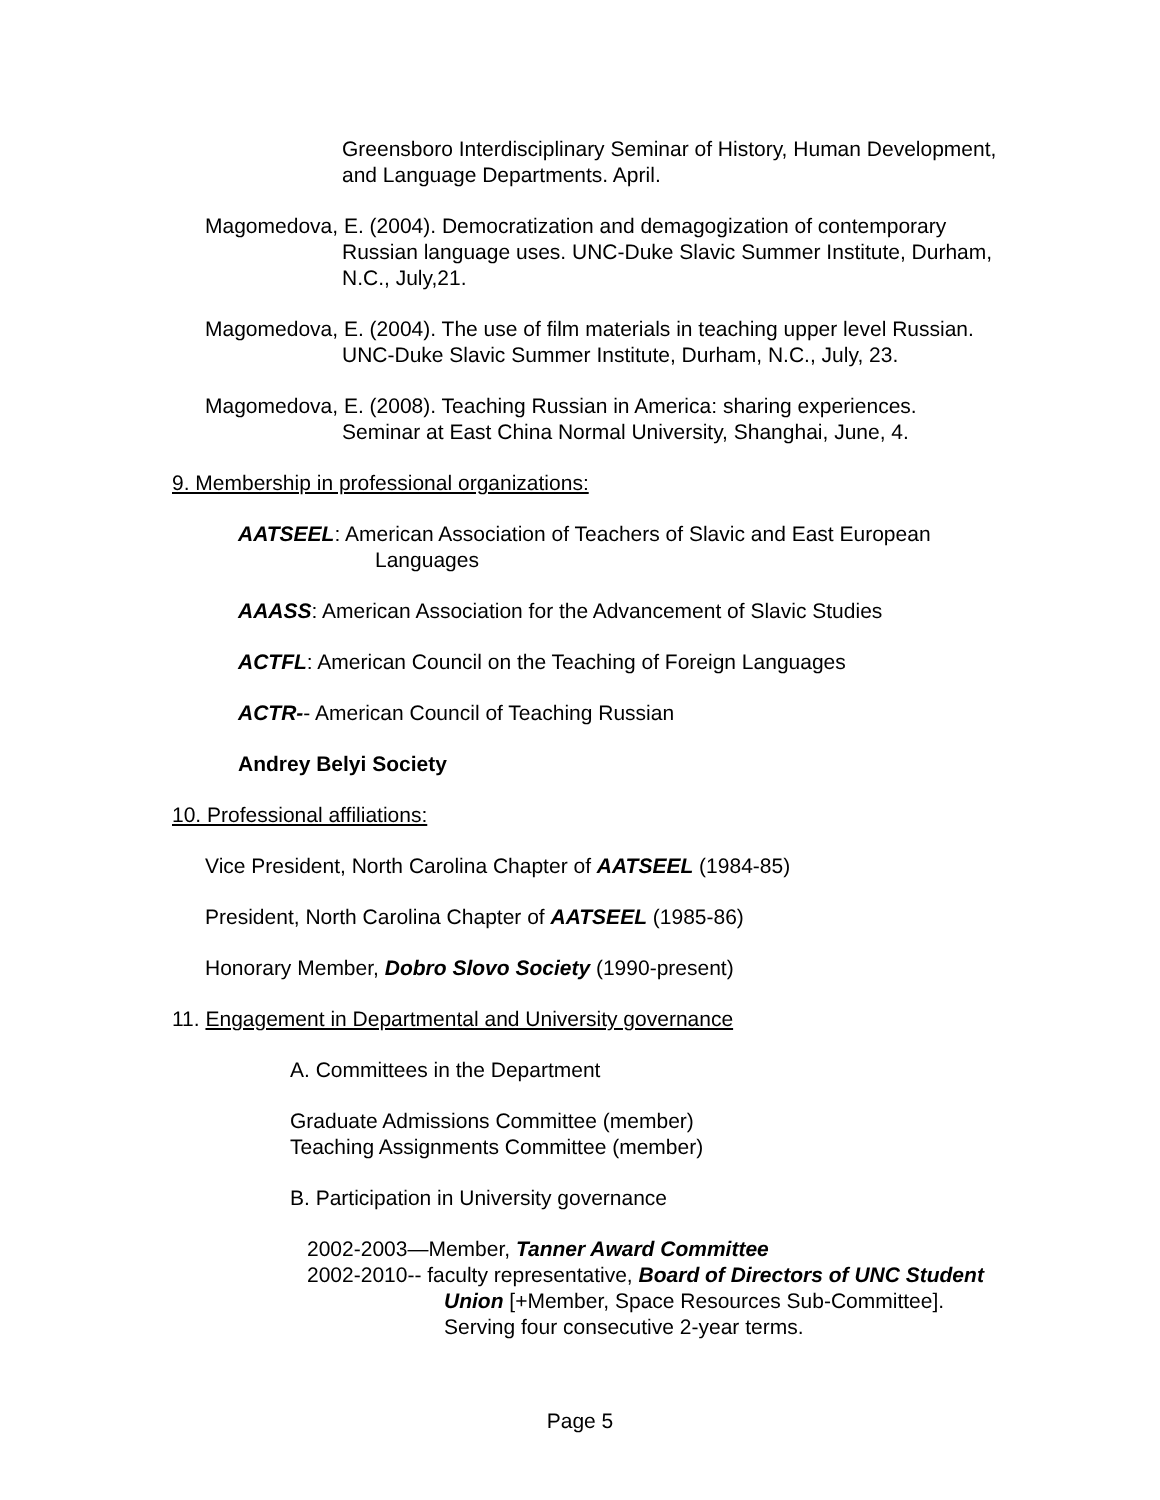Greensboro Interdisciplinary Seminar of History, Human Development, and Language Departments. April.
Magomedova, E. (2004). Democratization and demagogization of contemporary Russian language uses. UNC-Duke Slavic Summer Institute, Durham, N.C., July,21.
Magomedova, E. (2004). The use of film materials in teaching upper level Russian. UNC-Duke Slavic Summer Institute, Durham, N.C., July, 23.
Magomedova, E. (2008). Teaching Russian in America: sharing experiences. Seminar at East China Normal University, Shanghai, June, 4.
9. Membership in professional organizations:
AATSEEL: American Association of Teachers of Slavic and East European Languages
AAASS: American Association for the Advancement of Slavic Studies
ACTFL: American Council on the Teaching of Foreign Languages
ACTR-- American Council of Teaching Russian
Andrey Belyi Society
10. Professional affiliations:
Vice President, North Carolina Chapter of AATSEEL (1984-85)
President, North Carolina Chapter of AATSEEL (1985-86)
Honorary Member, Dobro Slovo Society (1990-present)
11. Engagement in Departmental and University governance
A. Committees in the Department
Graduate Admissions Committee (member)
Teaching Assignments Committee (member)
B. Participation in University governance
2002-2003—Member, Tanner Award Committee
2002-2010-- faculty representative, Board of Directors of UNC Student Union [+Member, Space Resources Sub-Committee]. Serving four consecutive 2-year terms.
Page 5